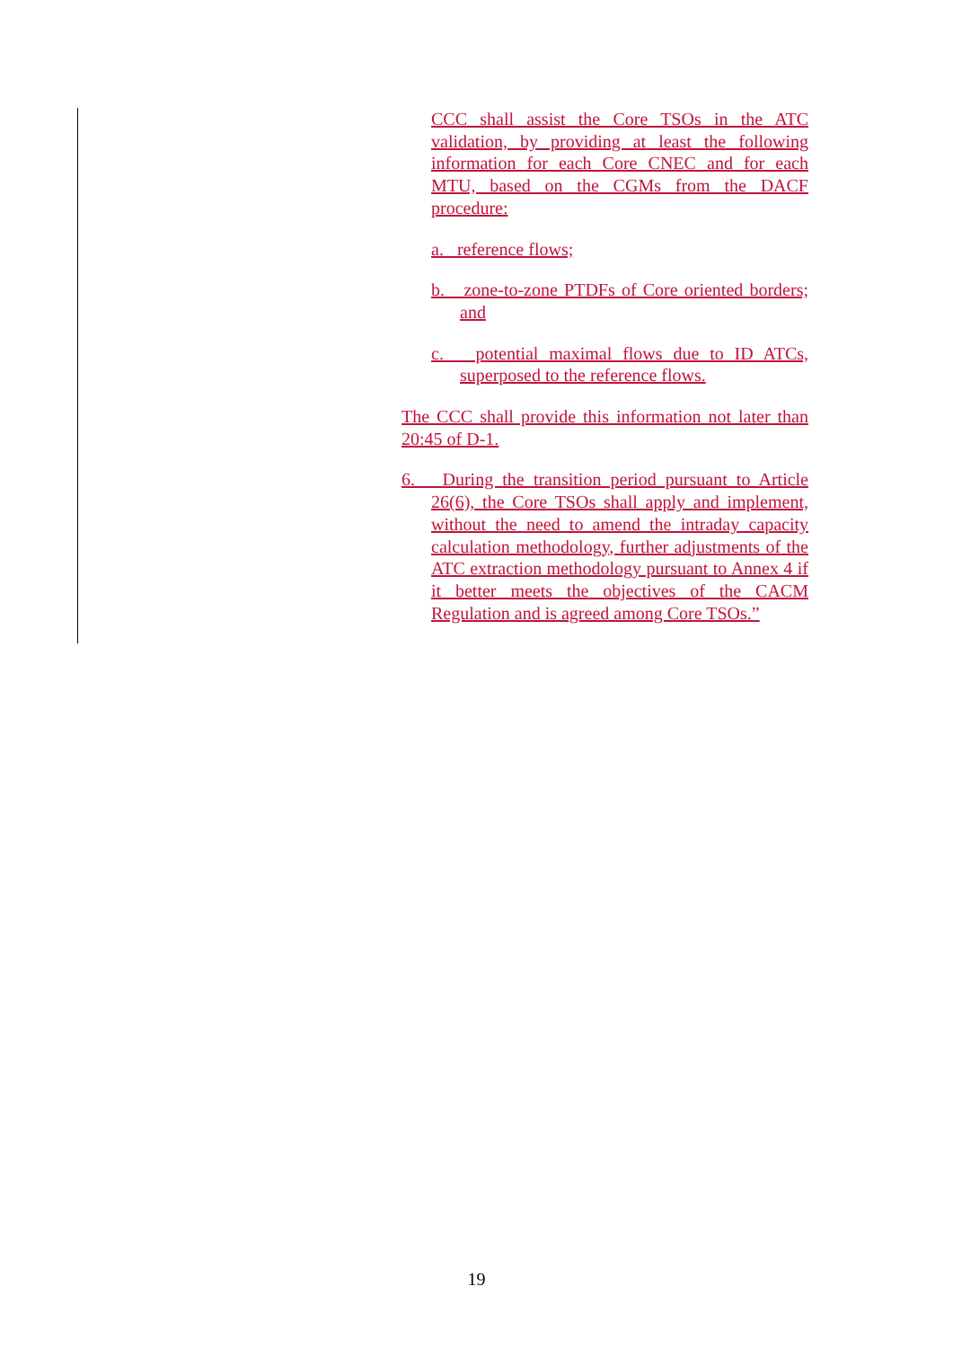CCC shall assist the Core TSOs in the ATC validation, by providing at least the following information for each Core CNEC and for each MTU, based on the CGMs from the DACF procedure:
a. reference flows;
b. zone-to-zone PTDFs of Core oriented borders; and
c. potential maximal flows due to ID ATCs, superposed to the reference flows.
The CCC shall provide this information not later than 20:45 of D-1.
6. During the transition period pursuant to Article 26(6), the Core TSOs shall apply and implement, without the need to amend the intraday capacity calculation methodology, further adjustments of the ATC extraction methodology pursuant to Annex 4 if it better meets the objectives of the CACM Regulation and is agreed among Core TSOs.”
19